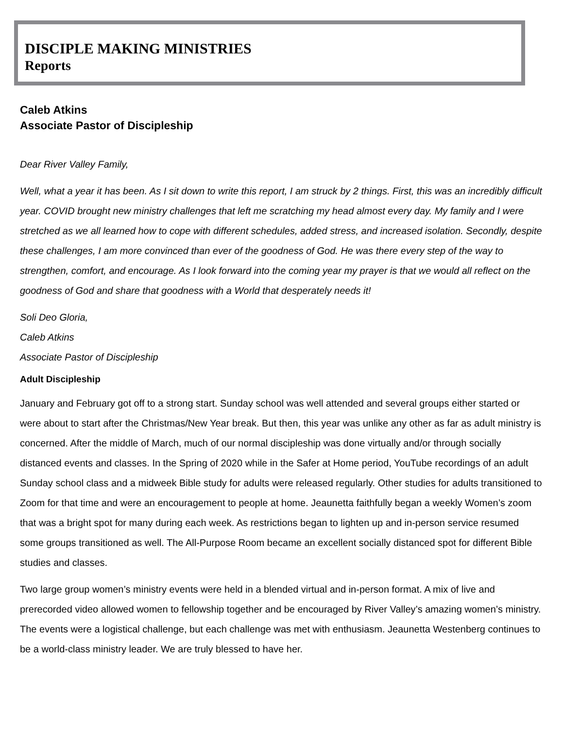DISCIPLE MAKING MINISTRIES
Reports
Caleb Atkins
Associate Pastor of Discipleship
Dear River Valley Family,
Well, what a year it has been. As I sit down to write this report, I am struck by 2 things. First, this was an incredibly difficult year. COVID brought new ministry challenges that left me scratching my head almost every day. My family and I were stretched as we all learned how to cope with different schedules, added stress, and increased isolation. Secondly, despite these challenges, I am more convinced than ever of the goodness of God. He was there every step of the way to strengthen, comfort, and encourage. As I look forward into the coming year my prayer is that we would all reflect on the goodness of God and share that goodness with a World that desperately needs it!
Soli Deo Gloria,
Caleb Atkins
Associate Pastor of Discipleship
Adult Discipleship
January and February got off to a strong start. Sunday school was well attended and several groups either started or were about to start after the Christmas/New Year break. But then, this year was unlike any other as far as adult ministry is concerned. After the middle of March, much of our normal discipleship was done virtually and/or through socially distanced events and classes. In the Spring of 2020 while in the Safer at Home period, YouTube recordings of an adult Sunday school class and a midweek Bible study for adults were released regularly. Other studies for adults transitioned to Zoom for that time and were an encouragement to people at home. Jeaunetta faithfully began a weekly Women’s zoom that was a bright spot for many during each week. As restrictions began to lighten up and in-person service resumed some groups transitioned as well. The All-Purpose Room became an excellent socially distanced spot for different Bible studies and classes.
Two large group women’s ministry events were held in a blended virtual and in-person format. A mix of live and prerecorded video allowed women to fellowship together and be encouraged by River Valley’s amazing women’s ministry. The events were a logistical challenge, but each challenge was met with enthusiasm. Jeaunetta Westenberg continues to be a world-class ministry leader. We are truly blessed to have her.